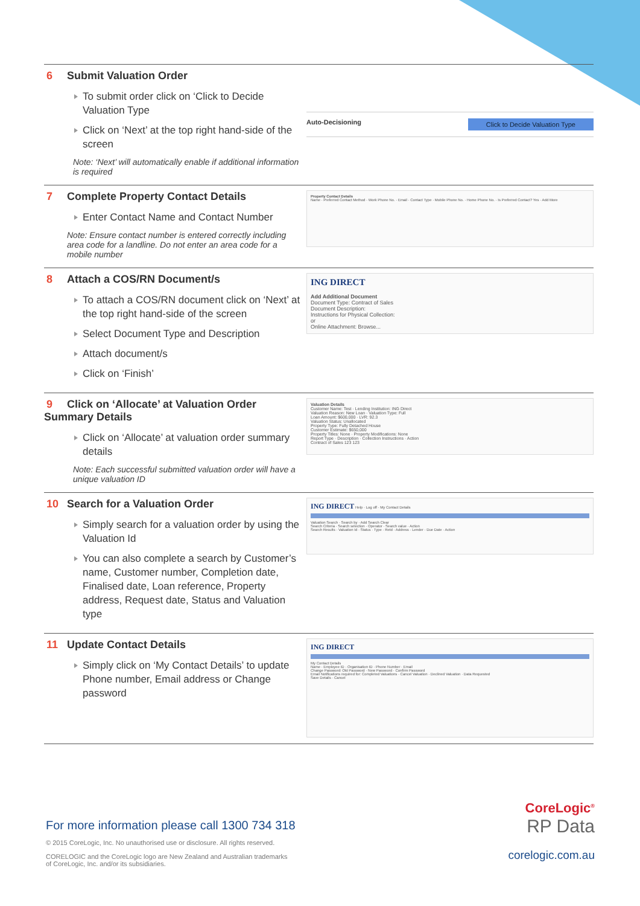6 Submit Valuation Order
To submit order click on ‘Click to Decide Valuation Type
Click on ‘Next’ at the top right hand-side of the screen
Note: ‘Next’ will automatically enable if additional information is required
Auto-Decisioning Click to Decide Valuation Type
7 Complete Property Contact Details
Enter Contact Name and Contact Number
Note: Ensure contact number is entered correctly including area code for a landline. Do not enter an area code for a mobile number
Property Contact Details
Name · Preferred Contact Method · Work Phone No. · Email · Contact Type · Mobile Phone No. · Home Phone No. · Is Preferred Contact? Yes · Add More
8 Attach a COS/RN Document/s
To attach a COS/RN document click on ‘Next’ at the top right hand-side of the screen
Select Document Type and Description
Attach document/s
Click on ‘Finish’
ING DIRECT
Add Additional Document
Document Type: Contract of Sales
Document Description:
Instructions for Physical Collection:
or
Online Attachment: Browse...
9 Click on ‘Allocate’ at Valuation Order Summary Details
Click on ‘Allocate’ at valuation order summary details
Note: Each successful submitted valuation order will have a unique valuation ID
Valuation Details
Customer Name: Test · Lending Institution: ING Direct
Valuation Reason: New Loan · Valuation Type: Full
Loan Amount: $600,000 · LVR: 92.3
Valuation Status: Unallocated
Property Type: Fully Detached House
Customer Estimate: $650,000
Property Titles: None · Property Modifications: None
Report Type · Description · Collection Instructions · Action
Contract of Sales 123 123
10 Search for a Valuation Order
Simply search for a valuation order by using the Valuation Id
You can also complete a search by Customer’s name, Customer number, Completion date, Finalised date, Loan reference, Property address, Request date, Status and Valuation type
ING DIRECT Help · Log off · My Contact Details
Valuation Search · Search by · Add Search Clear
Search Criteria · Search selection · Operator · Search value · Action
Search Results · Valuation Id · Status · Type · Retd · Address · Lender · Due Date · Action
11 Update Contact Details
Simply click on ‘My Contact Details’ to update Phone number, Email address or Change password
ING DIRECT
My Contact Details
Name · Employee ID · Organisation ID · Phone Number · Email
Change Password: Old Password · New Password · Confirm Password
Email Notifications required for: Completed Valuations · Cancel Valuation · Declined Valuation · Data Requested
Save Details · Cancel
For more information please call 1300 734 318
© 2015 CoreLogic, Inc. No unauthorised use or disclosure. All rights reserved.
CORELOGIC and the CoreLogic logo are New Zealand and Australian trademarks
of CoreLogic, Inc. and/or its subsidiaries.
CoreLogic<sup>®</sup>
RP Data
corelogic.com.au